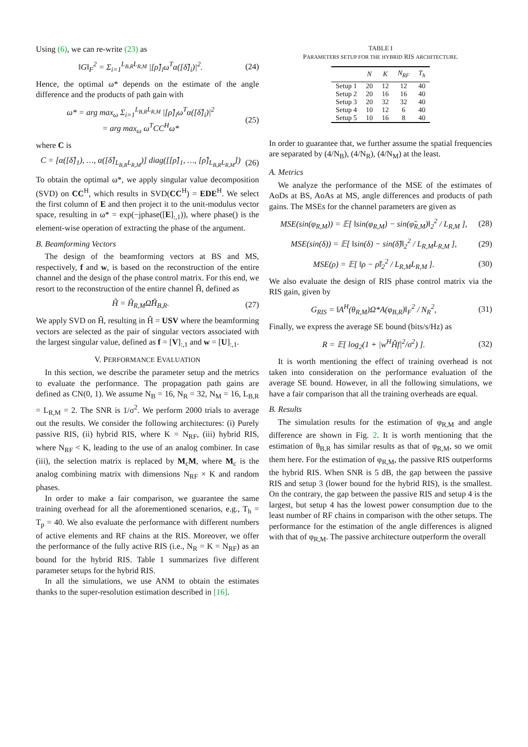Using (6), we can re-write (23) as
‖G‖<sub>F</sub><sup>2</sup> = Σ<sub>i=1</sub><sup>L<sub>B,R</sub>L<sub>R,M</sub></sup> |[ρ̂]<sub>i</sub>ω<sup>T</sup>α([δ̂]<sub>i</sub>)|<sup>2</sup>. (24)
Hence, the optimal ω* depends on the estimate of the angle difference and the products of path gain with
ω* = arg max<sub>ω</sub> Σ<sub>i=1</sub><sup>L<sub>B,R</sub>L<sub>R,M</sub></sup> |[ρ̂]<sub>i</sub>ω<sup>T</sup>α([δ̂]<sub>i</sub>)|<sup>2</sup>
= arg max<sub>ω</sub> ω<sup>T</sup>CC<sup>H</sup>ω* (25)
where C is
C = [α([δ̂]<sub>1</sub>), …, α([δ̂]<sub>L<sub>B,R</sub>L<sub>R,M</sub></sub>)] diag([[ρ̂]<sub>1</sub>, …, [ρ̂]<sub>L<sub>B,R</sub>L<sub>R,M</sub></sub>]) (26)
To obtain the optimal ω*, we apply singular value decomposition (SVD) on CC<sup>H</sup>, which results in SVD(CC<sup>H</sup>) = EDE<sup>H</sup>. We select the first column of E and then project it to the unit-modulus vector space, resulting in ω* = exp(−jphase([E]<sub>:,1</sub>)), where phase() is the element-wise operation of extracting the phase of the argument.
B. Beamforming Vectors
The design of the beamforming vectors at BS and MS, respectively, f and w, is based on the reconstruction of the entire channel and the design of the phase control matrix. For this end, we resort to the reconstruction of the entire channel Ĥ, defined as
Ĥ = Ĥ<sub>R,M</sub>Ω̂Ĥ<sub>B,R</sub>. (27)
We apply SVD on Ĥ, resulting in Ĥ = USV where the beamforming vectors are selected as the pair of singular vectors associated with the largest singular value, defined as f = [V]<sub>:,1</sub> and w = [U]<sub>:,1</sub>.
V. PERFORMANCE EVALUATION
In this section, we describe the parameter setup and the metrics to evaluate the performance. The propagation path gains are defined as CN(0, 1). We assume N<sub>B</sub> = 16, N<sub>R</sub> = 32, N<sub>M</sub> = 16, L<sub>B,R</sub> = L<sub>R,M</sub> = 2. The SNR is 1/σ<sup>2</sup>. We perform 2000 trials to average out the results. We consider the following architectures: (i) Purely passive RIS, (ii) hybrid RIS, where K = N<sub>RF</sub>, (iii) hybrid RIS, where N<sub>RF</sub> < K, leading to the use of an analog combiner. In case (iii), the selection matrix is replaced by M<sub>c</sub>M, where M<sub>c</sub> is the analog combining matrix with dimensions N<sub>RF</sub> × K and random phases.
In order to make a fair comparison, we guarantee the same training overhead for all the aforementioned scenarios, e.g., T<sub>h</sub> = T<sub>p</sub> = 40. We also evaluate the performance with different numbers of active elements and RF chains at the RIS. Moreover, we offer the performance of the fully active RIS (i.e., N<sub>R</sub> = K = N<sub>RF</sub>) as an bound for the hybrid RIS. Table 1 summarizes five different parameter setups for the hybrid RIS.
In all the simulations, we use ANM to obtain the estimates thanks to the super-resolution estimation described in [16].
TABLE I
PARAMETERS SETUP FOR THE HYBRID RIS ARCHITECTURE.
| | N | K | N<sub>RF</sub> | T<sub>h</sub> |
| --- | --- | --- | --- | --- |
| Setup 1 | 20 | 12 | 12 | 40 |
| Setup 2 | 20 | 16 | 16 | 40 |
| Setup 3 | 20 | 32 | 32 | 40 |
| Setup 4 | 10 | 12 | 6 | 40 |
| Setup 5 | 10 | 16 | 8 | 40 |
In order to guarantee that, we further assume the spatial frequencies are separated by (4/N<sub>B</sub>), (4/N<sub>R</sub>), (4/N<sub>M</sub>) at the least.
A. Metrics
We analyze the performance of the MSE of the estimates of AoDs at BS, AoAs at MS, angle differences and products of path gains. The MSEs for the channel parameters are given as
MSE(sin(φ<sub>R,M</sub>)) = 𝔼[ ‖sin(φ<sub>R,M</sub>) − sin(φ̂<sub>R,M</sub>)‖<sub>2</sub><sup>2</sup> / L<sub>R,M</sub> ], (28)
MSE(sin(δ)) = 𝔼[ ‖sin(δ) − sin(δ̂)‖<sub>2</sub><sup>2</sup> / L<sub>R,M</sub>L<sub>R,M</sub> ], (29)
MSE(ρ) = 𝔼[ ‖ρ − ρ̂‖<sub>2</sub><sup>2</sup> / L<sub>R,M</sub>L<sub>R,M</sub> ]. (30)
We also evaluate the design of RIS phase control matrix via the RIS gain, given by
G<sub>RIS</sub> = ‖A<sup>H</sup>(θ<sub>R,M</sub>)Ω*A(φ<sub>B,R</sub>)‖<sub>F</sub><sup>2</sup> / N<sub>R</sub><sup>2</sup>, (31)
Finally, we express the average SE bound (bits/s/Hz) as
R = 𝔼[ log<sub>2</sub>(1 + |w<sup>H</sup>Ĥf|<sup>2</sup>/σ<sup>2</sup>) ]. (32)
It is worth mentioning the effect of training overhead is not taken into consideration on the performance evaluation of the average SE bound. However, in all the following simulations, we have a fair comparison that all the training overheads are equal.
B. Results
The simulation results for the estimation of φ<sub>R,M</sub> and angle difference are shown in Fig. 2. It is worth mentioning that the estimation of θ<sub>B,R</sub> has similar results as that of φ<sub>R,M</sub>, so we omit them here. For the estimation of φ<sub>R,M</sub>, the passive RIS outperforms the hybrid RIS. When SNR is 5 dB, the gap between the passive RIS and setup 3 (lower bound for the hybrid RIS), is the smallest. On the contrary, the gap between the passive RIS and setup 4 is the largest, but setup 4 has the lowest power consumption due to the least number of RF chains in comparison with the other setups. The performance for the estimation of the angle differences is aligned with that of φ<sub>R,M</sub>. The passive architecture outperform the overall